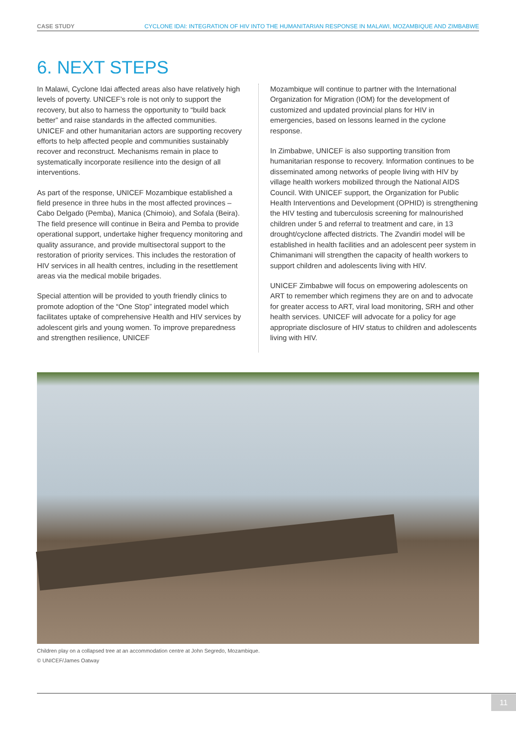CASE STUDY CYCLONE IDAI: INTEGRATION OF HIV INTO THE HUMANITARIAN RESPONSE IN MALAWI, MOZAMBIQUE AND ZIMBABWE
6. NEXT STEPS
In Malawi, Cyclone Idai affected areas also have relatively high levels of poverty. UNICEF’s role is not only to support the recovery, but also to harness the opportunity to “build back better” and raise standards in the affected communities. UNICEF and other humanitarian actors are supporting recovery efforts to help affected people and communities sustainably recover and reconstruct. Mechanisms remain in place to systematically incorporate resilience into the design of all interventions.
As part of the response, UNICEF Mozambique established a field presence in three hubs in the most affected provinces – Cabo Delgado (Pemba), Manica (Chimoio), and Sofala (Beira). The field presence will continue in Beira and Pemba to provide operational support, undertake higher frequency monitoring and quality assurance, and provide multisectoral support to the restoration of priority services. This includes the restoration of HIV services in all health centres, including in the resettlement areas via the medical mobile brigades.
Special attention will be provided to youth friendly clinics to promote adoption of the “One Stop” integrated model which facilitates uptake of comprehensive Health and HIV services by adolescent girls and young women. To improve preparedness and strengthen resilience, UNICEF
Mozambique will continue to partner with the International Organization for Migration (IOM) for the development of customized and updated provincial plans for HIV in emergencies, based on lessons learned in the cyclone response.
In Zimbabwe, UNICEF is also supporting transition from humanitarian response to recovery. Information continues to be disseminated among networks of people living with HIV by village health workers mobilized through the National AIDS Council. With UNICEF support, the Organization for Public Health Interventions and Development (OPHID) is strengthening the HIV testing and tuberculosis screening for malnourished children under 5 and referral to treatment and care, in 13 drought/cyclone affected districts. The Zvandiri model will be established in health facilities and an adolescent peer system in Chimanimani will strengthen the capacity of health workers to support children and adolescents living with HIV.
UNICEF Zimbabwe will focus on empowering adolescents on ART to remember which regimens they are on and to advocate for greater access to ART, viral load monitoring, SRH and other health services. UNICEF will advocate for a policy for age appropriate disclosure of HIV status to children and adolescents living with HIV.
Children play on a collapsed tree at an accommodation centre at John Segredo, Mozambique.
© UNICEF/James Oatway
11